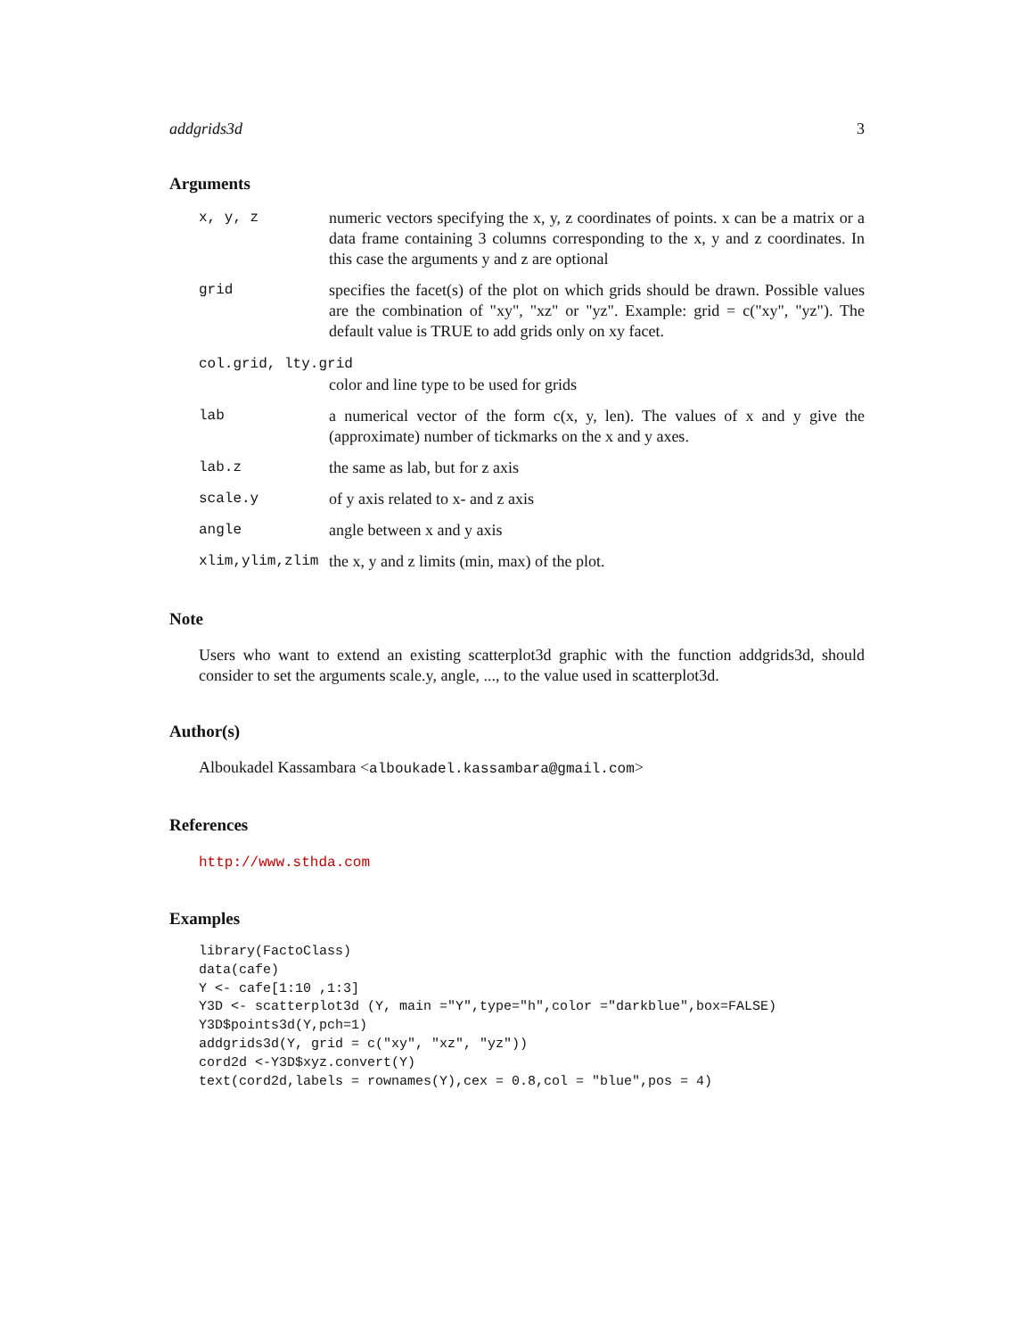addgrids3d 3
Arguments
| x, y, z | numeric vectors specifying the x, y, z coordinates of points. x can be a matrix or a data frame containing 3 columns corresponding to the x, y and z coordinates. In this case the arguments y and z are optional |
| grid | specifies the facet(s) of the plot on which grids should be drawn. Possible values are the combination of "xy", "xz" or "yz". Example: grid = c("xy", "yz"). The default value is TRUE to add grids only on xy facet. |
| col.grid, lty.grid | |
| | color and line type to be used for grids |
| lab | a numerical vector of the form c(x, y, len). The values of x and y give the (approximate) number of tickmarks on the x and y axes. |
| lab.z | the same as lab, but for z axis |
| scale.y | of y axis related to x- and z axis |
| angle | angle between x and y axis |
| xlim,ylim,zlim | the x, y and z limits (min, max) of the plot. |
Note
Users who want to extend an existing scatterplot3d graphic with the function addgrids3d, should consider to set the arguments scale.y, angle, ..., to the value used in scatterplot3d.
Author(s)
Alboukadel Kassambara <alboukadel.kassambara@gmail.com>
References
http://www.sthda.com
Examples
library(FactoClass)
data(cafe)
Y <- cafe[1:10 ,1:3]
Y3D <- scatterplot3d (Y, main ="Y",type="h",color ="darkblue",box=FALSE)
Y3D$points3d(Y,pch=1)
addgrids3d(Y, grid = c("xy", "xz", "yz"))
cord2d <-Y3D$xyz.convert(Y)
text(cord2d,labels = rownames(Y),cex = 0.8,col = "blue",pos = 4)